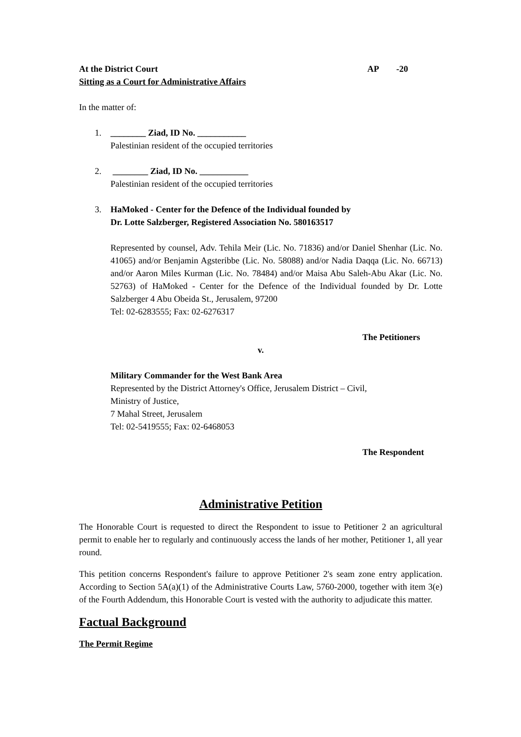At the District Court AP -20
Sitting as a Court for Administrative Affairs
In the matter of:
1. ________ Ziad, ID No. ___________
Palestinian resident of the occupied territories
2. ________ Ziad, ID No. ___________
Palestinian resident of the occupied territories
3. HaMoked - Center for the Defence of the Individual founded by
Dr. Lotte Salzberger, Registered Association No. 580163517
Represented by counsel, Adv. Tehila Meir (Lic. No. 71836) and/or Daniel Shenhar (Lic. No. 41065) and/or Benjamin Agsteribbe (Lic. No. 58088) and/or Nadia Daqqa (Lic. No. 66713) and/or Aaron Miles Kurman (Lic. No. 78484) and/or Maisa Abu Saleh-Abu Akar (Lic. No. 52763) of HaMoked - Center for the Defence of the Individual founded by Dr. Lotte Salzberger 4 Abu Obeida St., Jerusalem, 97200
Tel: 02-6283555; Fax: 02-6276317
The Petitioners
v.
Military Commander for the West Bank Area
Represented by the District Attorney's Office, Jerusalem District – Civil,
Ministry of Justice,
7 Mahal Street, Jerusalem
Tel: 02-5419555; Fax: 02-6468053
The Respondent
Administrative Petition
The Honorable Court is requested to direct the Respondent to issue to Petitioner 2 an agricultural permit to enable her to regularly and continuously access the lands of her mother, Petitioner 1, all year round.
This petition concerns Respondent's failure to approve Petitioner 2's seam zone entry application. According to Section 5A(a)(1) of the Administrative Courts Law, 5760-2000, together with item 3(e) of the Fourth Addendum, this Honorable Court is vested with the authority to adjudicate this matter.
Factual Background
The Permit Regime